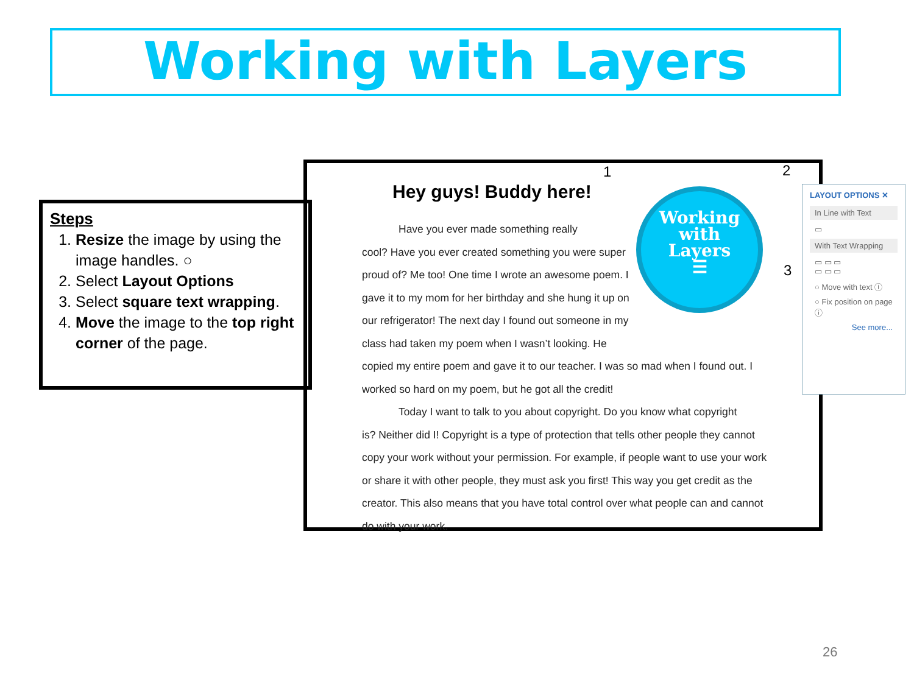Working with Layers
Steps
1. Resize the image by using the image handles. ○
2. Select Layout Options
3. Select square text wrapping.
4. Move the image to the top right corner of the page.
Hey guys! Buddy here!
Have you ever made something really
cool? Have you ever created something you were super proud of? Me too! One time I wrote an awesome poem. I gave it to my mom for her birthday and she hung it up on our refrigerator! The next day I found out someone in my class had taken my poem when I wasn’t looking. He copied my entire poem and gave it to our teacher. I was so mad when I found out. I worked so hard on my poem, but he got all the credit!
Today I want to talk to you about copyright. Do you know what copyright
is? Neither did I! Copyright is a type of protection that tells other people they cannot copy your work without your permission. For example, if people want to use your work or share it with other people, they must ask you first! This way you get credit as the creator. This also means that you have total control over what people can and cannot do with your work.
Working
with
Layers
☰
1 2
3
LAYOUT OPTIONS ✕
In Line with Text
▭
With Text Wrapping
▭ ▭ ▭
▭ ▭ ▭
○ Move with text ⓘ
○ Fix position on page ⓘ
See more...
26